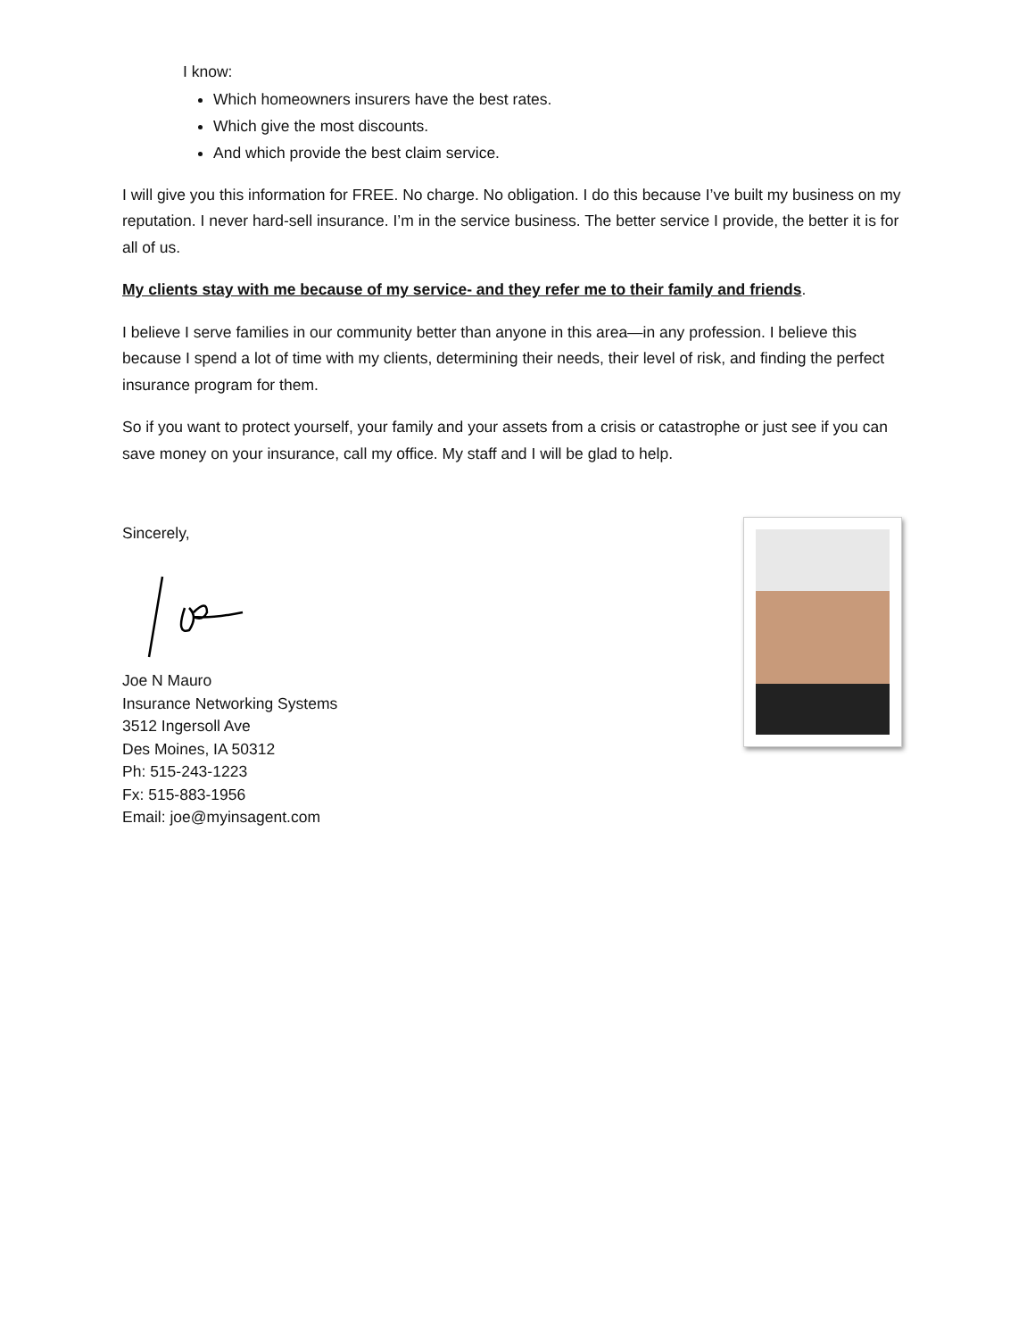I know:
Which homeowners insurers have the best rates.
Which give the most discounts.
And which provide the best claim service.
I will give you this information for FREE. No charge. No obligation. I do this because I’ve built my business on my reputation. I never hard-sell insurance. I’m in the service business. The better service I provide, the better it is for all of us.
My clients stay with me because of my service- and they refer me to their family and friends.
I believe I serve families in our community better than anyone in this area—in any profession. I believe this because I spend a lot of time with my clients, determining their needs, their level of risk, and finding the perfect insurance program for them.
So if you want to protect yourself, your family and your assets from a crisis or catastrophe or just see if you can save money on your insurance, call my office. My staff and I will be glad to help.
Sincerely,
Joe N Mauro
Insurance Networking Systems
3512 Ingersoll Ave
Des Moines, IA 50312
Ph: 515-243-1223
Fx: 515-883-1956
Email: joe@myinsagent.com